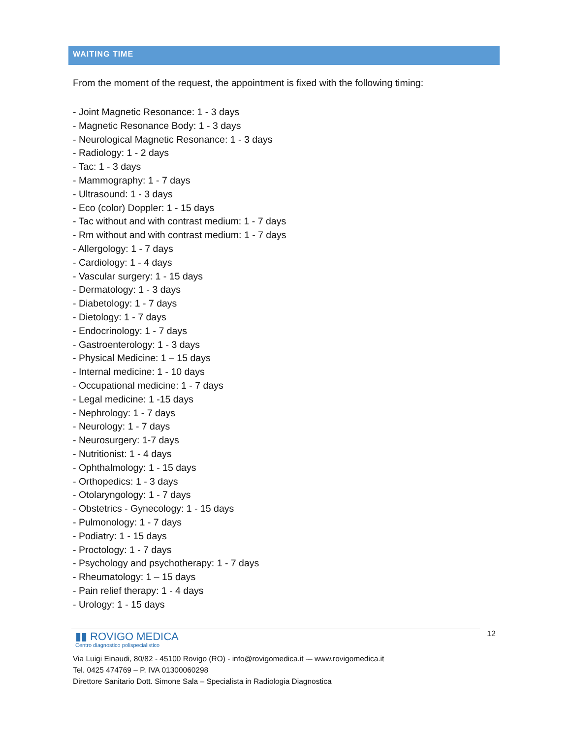WAITING TIME
From the moment of the request, the appointment is fixed with the following timing:
- Joint Magnetic Resonance: 1 - 3 days
- Magnetic Resonance Body: 1 - 3 days
- Neurological Magnetic Resonance: 1 - 3 days
- Radiology: 1 - 2 days
- Tac: 1 - 3 days
- Mammography: 1 - 7 days
- Ultrasound: 1 - 3 days
- Eco (color) Doppler: 1 - 15 days
- Tac without and with contrast medium: 1 - 7 days
- Rm without and with contrast medium: 1 - 7 days
- Allergology: 1 - 7 days
- Cardiology: 1 - 4 days
- Vascular surgery: 1 - 15 days
- Dermatology: 1 - 3 days
- Diabetology: 1 - 7 days
- Dietology: 1 - 7 days
- Endocrinology: 1 - 7 days
- Gastroenterology: 1 - 3 days
- Physical Medicine: 1 – 15 days
- Internal medicine: 1 - 10 days
- Occupational medicine: 1 - 7 days
- Legal medicine: 1 -15 days
- Nephrology: 1 - 7 days
- Neurology: 1 - 7 days
- Neurosurgery: 1-7 days
- Nutritionist: 1 - 4 days
- Ophthalmology: 1 - 15 days
- Orthopedics: 1 - 3 days
- Otolaryngology: 1 - 7 days
- Obstetrics - Gynecology: 1 - 15 days
- Pulmonology: 1 - 7 days
- Podiatry: 1 - 15 days
- Proctology: 1 - 7 days
- Psychology and psychotherapy: 1 - 7 days
- Rheumatology: 1 – 15 days
- Pain relief therapy: 1 - 4 days
- Urology: 1 - 15 days
12
▮▮ ROVIGO MEDICA
Centro diagnostico polispecialistico
Via Luigi Einaudi, 80/82 - 45100 Rovigo (RO) - info@rovigomedica.it -– www.rovigomedica.it
Tel. 0425 474769 – P. IVA 01300060298
Direttore Sanitario Dott. Simone Sala – Specialista in Radiologia Diagnostica